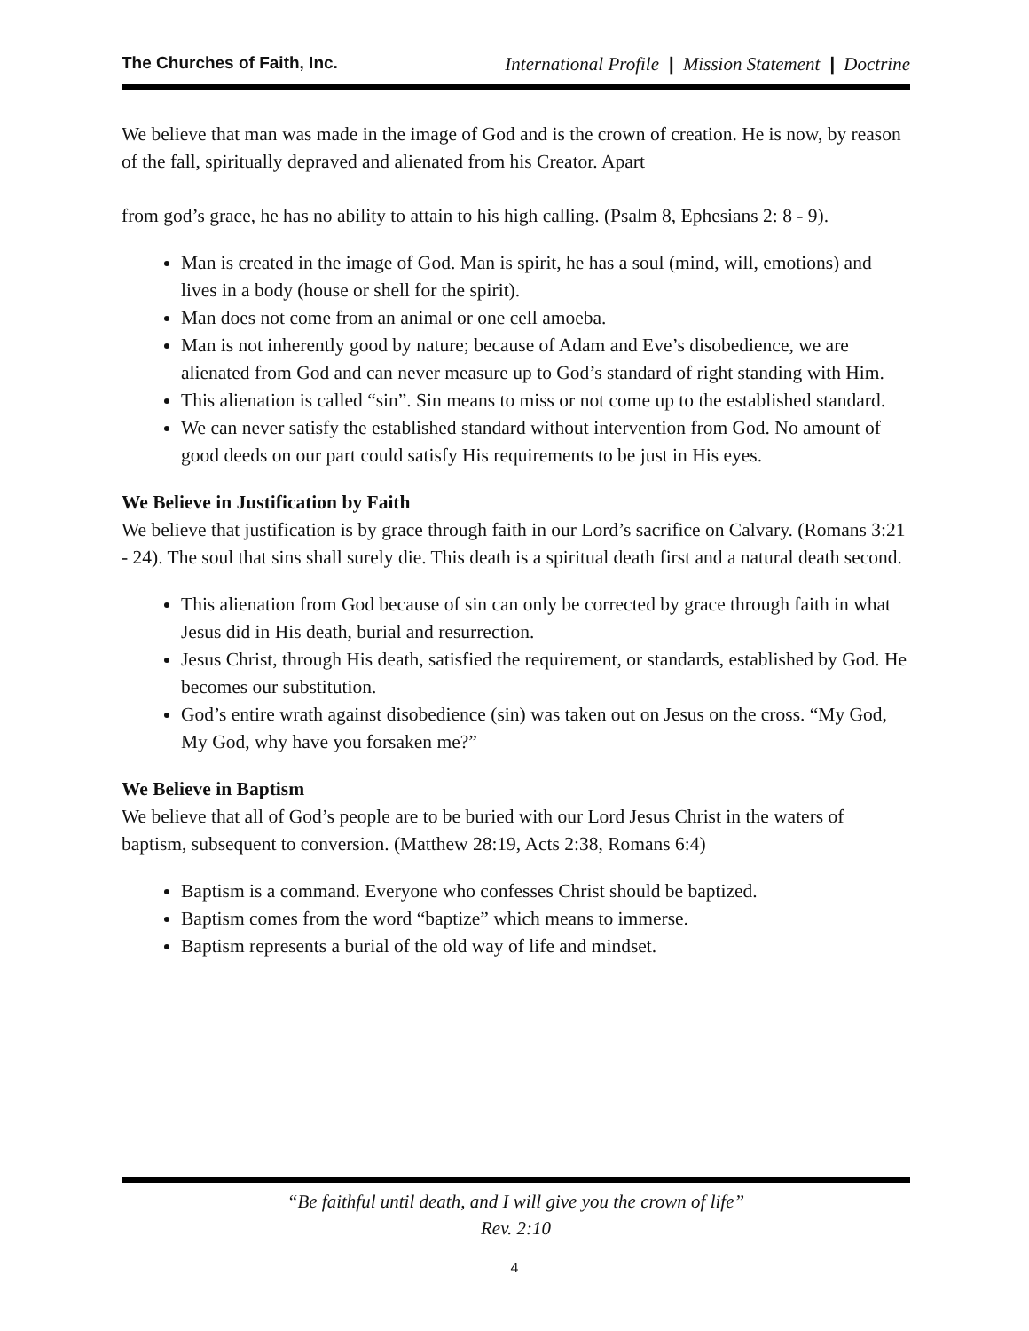The Churches of Faith, Inc. International Profile | Mission Statement | Doctrine
We believe that man was made in the image of God and is the crown of creation. He is now, by reason of the fall, spiritually depraved and alienated from his Creator. Apart
from god’s grace, he has no ability to attain to his high calling. (Psalm 8, Ephesians 2: 8 - 9).
Man is created in the image of God. Man is spirit, he has a soul (mind, will, emotions) and lives in a body (house or shell for the spirit).
Man does not come from an animal or one cell amoeba.
Man is not inherently good by nature; because of Adam and Eve’s disobedience, we are alienated from God and can never measure up to God’s standard of right standing with Him.
This alienation is called “sin”. Sin means to miss or not come up to the established standard.
We can never satisfy the established standard without intervention from God. No amount of good deeds on our part could satisfy His requirements to be just in His eyes.
We Believe in Justification by Faith
We believe that justification is by grace through faith in our Lord’s sacrifice on Calvary. (Romans 3:21 - 24). The soul that sins shall surely die. This death is a spiritual death first and a natural death second.
This alienation from God because of sin can only be corrected by grace through faith in what Jesus did in His death, burial and resurrection.
Jesus Christ, through His death, satisfied the requirement, or standards, established by God. He becomes our substitution.
God’s entire wrath against disobedience (sin) was taken out on Jesus on the cross. “My God, My God, why have you forsaken me?”
We Believe in Baptism
We believe that all of God’s people are to be buried with our Lord Jesus Christ in the waters of baptism, subsequent to conversion. (Matthew 28:19, Acts 2:38, Romans 6:4)
Baptism is a command. Everyone who confesses Christ should be baptized.
Baptism comes from the word “baptize” which means to immerse.
Baptism represents a burial of the old way of life and mindset.
“Be faithful until death, and I will give you the crown of life”
Rev. 2:10
4